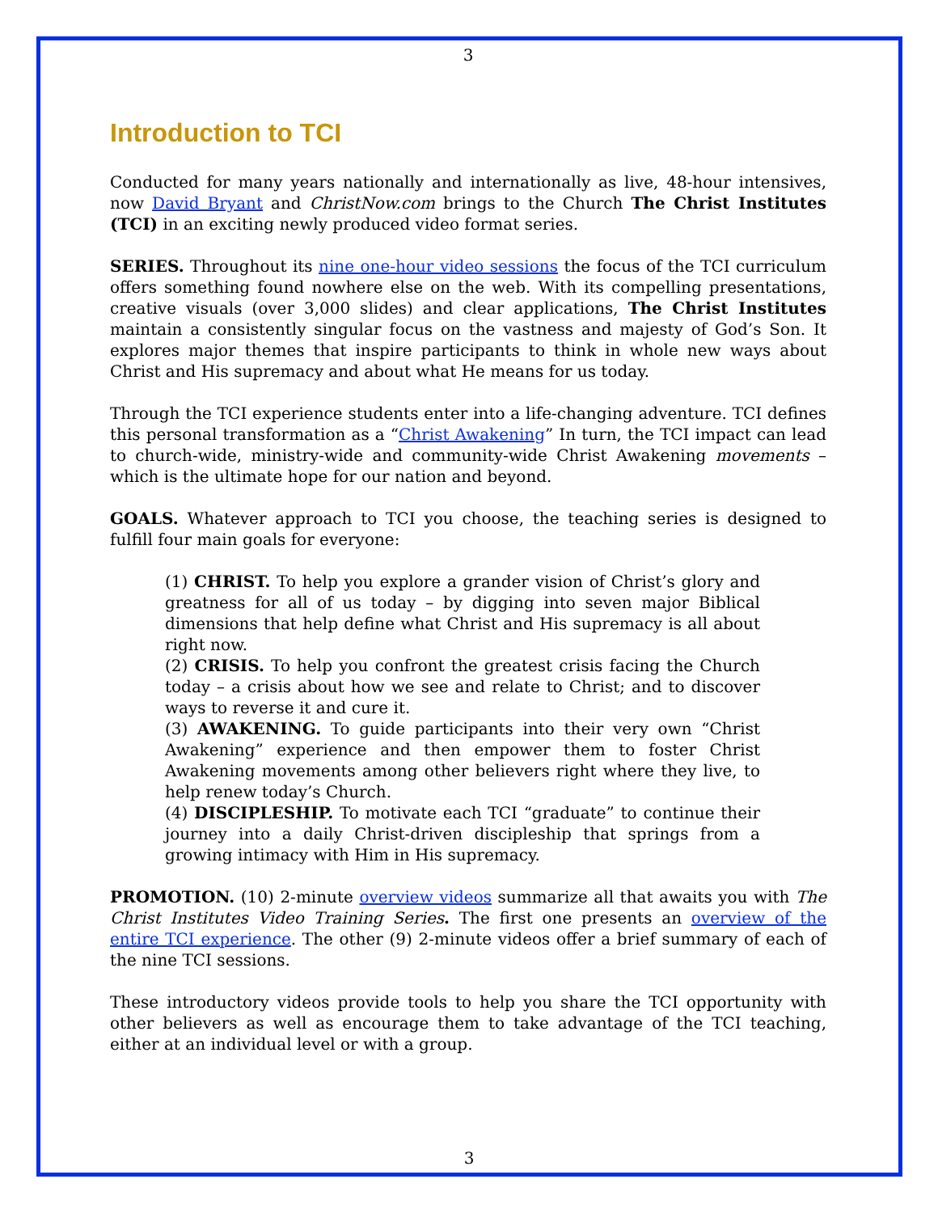3
Introduction to TCI
Conducted for many years nationally and internationally as live, 48-hour intensives, now David Bryant and ChristNow.com brings to the Church The Christ Institutes (TCI) in an exciting newly produced video format series.
SERIES. Throughout its nine one-hour video sessions the focus of the TCI curriculum offers something found nowhere else on the web. With its compelling presentations, creative visuals (over 3,000 slides) and clear applications, The Christ Institutes maintain a consistently singular focus on the vastness and majesty of God’s Son. It explores major themes that inspire participants to think in whole new ways about Christ and His supremacy and about what He means for us today.
Through the TCI experience students enter into a life-changing adventure. TCI defines this personal transformation as a “Christ Awakening” In turn, the TCI impact can lead to church-wide, ministry-wide and community-wide Christ Awakening movements – which is the ultimate hope for our nation and beyond.
GOALS. Whatever approach to TCI you choose, the teaching series is designed to fulfill four main goals for everyone:
(1) CHRIST. To help you explore a grander vision of Christ’s glory and greatness for all of us today – by digging into seven major Biblical dimensions that help define what Christ and His supremacy is all about right now.
(2) CRISIS. To help you confront the greatest crisis facing the Church today – a crisis about how we see and relate to Christ; and to discover ways to reverse it and cure it.
(3) AWAKENING. To guide participants into their very own “Christ Awakening” experience and then empower them to foster Christ Awakening movements among other believers right where they live, to help renew today’s Church.
(4) DISCIPLESHIP. To motivate each TCI “graduate” to continue their journey into a daily Christ-driven discipleship that springs from a growing intimacy with Him in His supremacy.
PROMOTION. (10) 2-minute overview videos summarize all that awaits you with The Christ Institutes Video Training Series. The first one presents an overview of the entire TCI experience. The other (9) 2-minute videos offer a brief summary of each of the nine TCI sessions.
These introductory videos provide tools to help you share the TCI opportunity with other believers as well as encourage them to take advantage of the TCI teaching, either at an individual level or with a group.
3